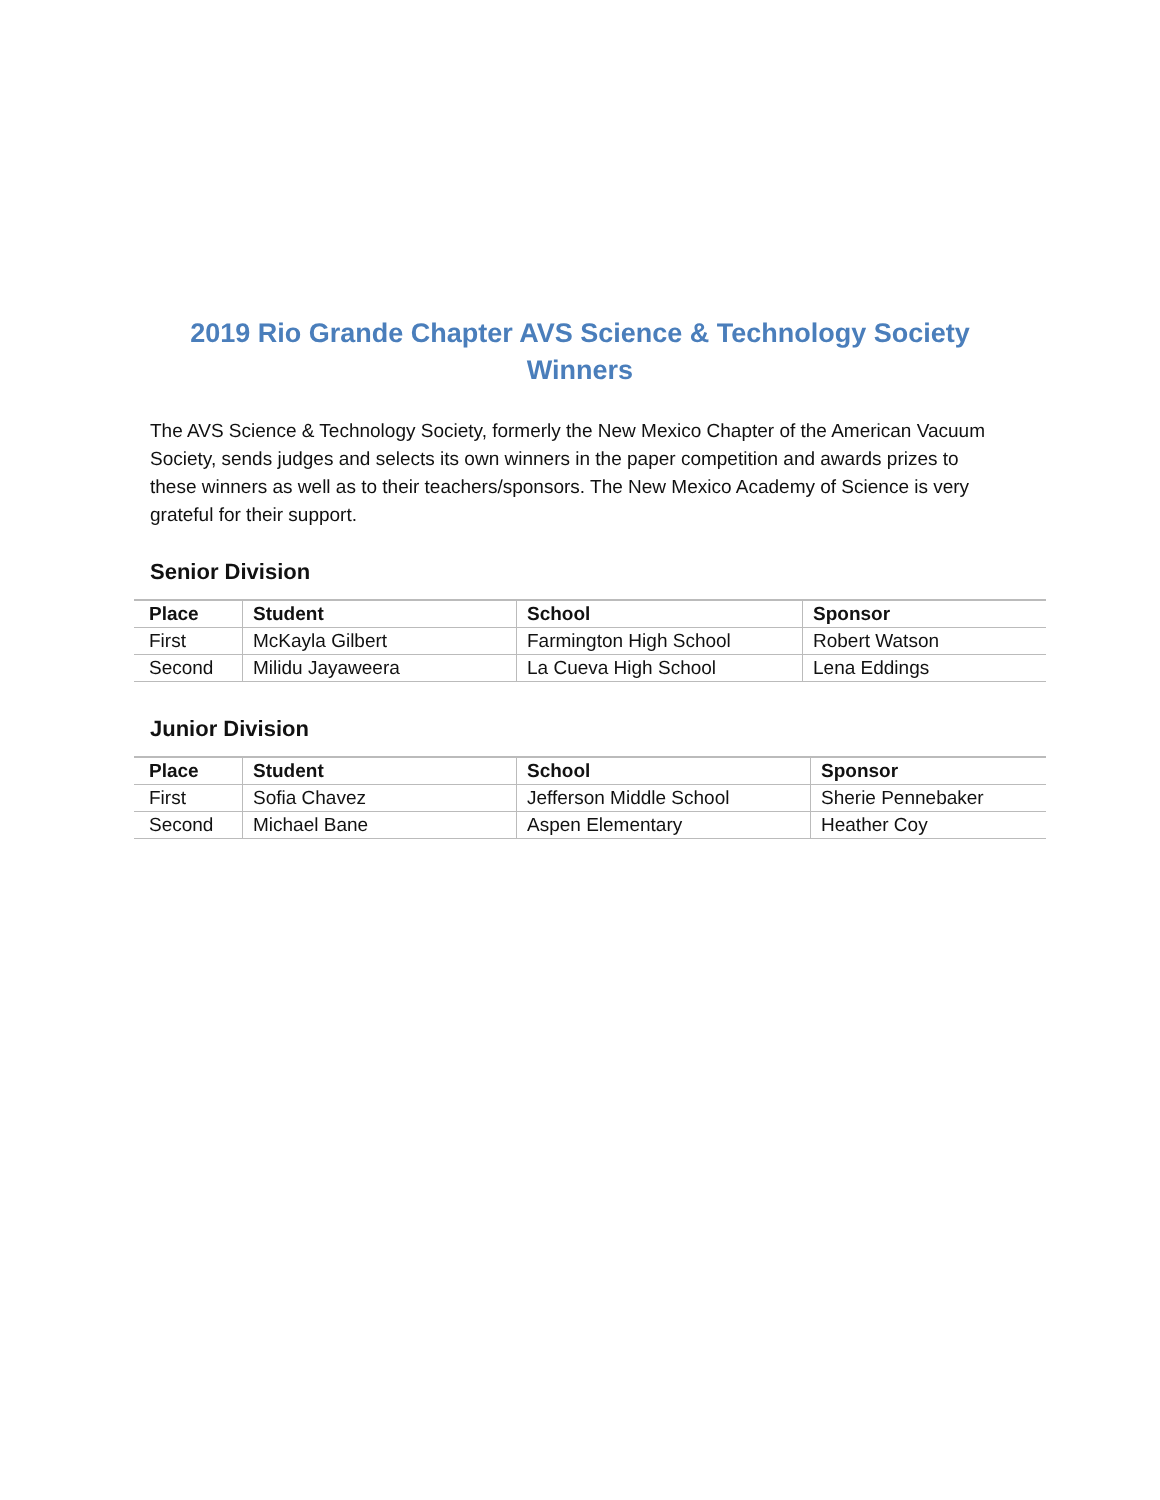2019 Rio Grande Chapter AVS Science & Technology Society Winners
The AVS Science & Technology Society, formerly the New Mexico Chapter of the American Vacuum Society, sends judges and selects its own winners in the paper competition and awards prizes to these winners as well as to their teachers/sponsors. The New Mexico Academy of Science is very grateful for their support.
Senior Division
| Place | Student | School | Sponsor |
| --- | --- | --- | --- |
| First | McKayla Gilbert | Farmington High School | Robert Watson |
| Second | Milidu Jayaweera | La Cueva High School | Lena Eddings |
Junior Division
| Place | Student | School | Sponsor |
| --- | --- | --- | --- |
| First | Sofia Chavez | Jefferson Middle School | Sherie Pennebaker |
| Second | Michael Bane | Aspen Elementary | Heather Coy |